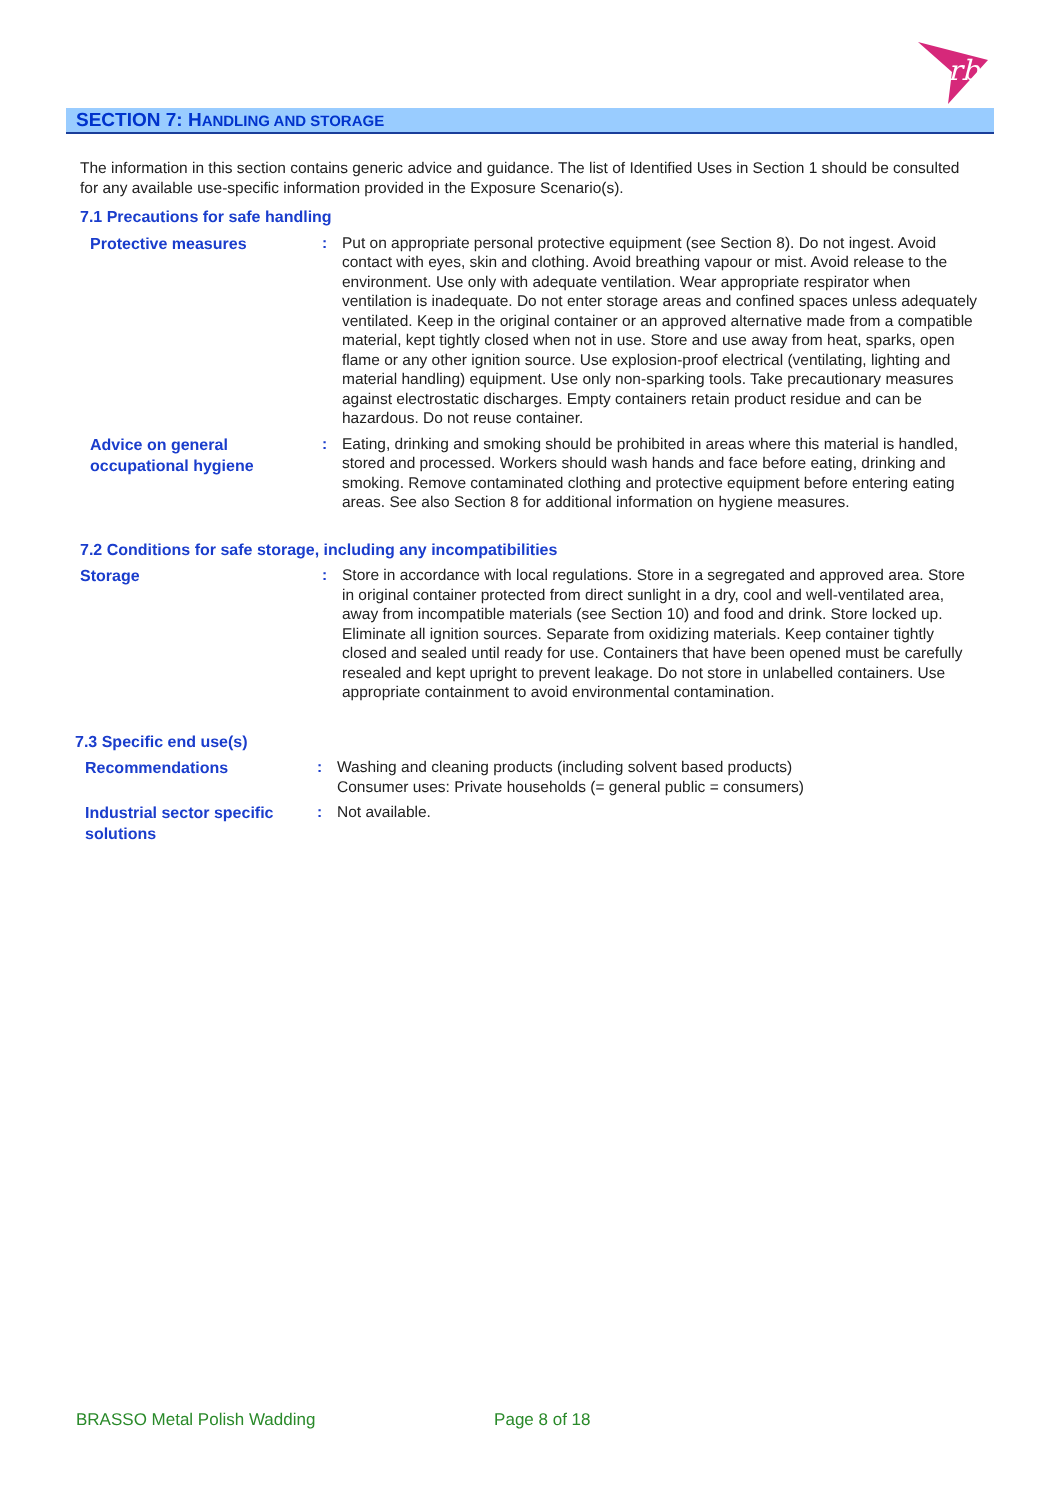rb
SECTION 7: HANDLING AND STORAGE
The information in this section contains generic advice and guidance. The list of Identified Uses in Section 1 should be consulted for any available use-specific information provided in the Exposure Scenario(s).
7.1 Precautions for safe handling
Protective measures
: Put on appropriate personal protective equipment (see Section 8). Do not ingest. Avoid contact with eyes, skin and clothing. Avoid breathing vapour or mist. Avoid release to the environment. Use only with adequate ventilation. Wear appropriate respirator when ventilation is inadequate. Do not enter storage areas and confined spaces unless adequately ventilated. Keep in the original container or an approved alternative made from a compatible material, kept tightly closed when not in use. Store and use away from heat, sparks, open flame or any other ignition source. Use explosion-proof electrical (ventilating, lighting and material handling) equipment. Use only non-sparking tools. Take precautionary measures against electrostatic discharges. Empty containers retain product residue and can be hazardous. Do not reuse container.
Advice on general occupational hygiene
: Eating, drinking and smoking should be prohibited in areas where this material is handled, stored and processed. Workers should wash hands and face before eating, drinking and smoking. Remove contaminated clothing and protective equipment before entering eating areas. See also Section 8 for additional information on hygiene measures.
7.2 Conditions for safe storage, including any incompatibilities
Storage
: Store in accordance with local regulations. Store in a segregated and approved area. Store in original container protected from direct sunlight in a dry, cool and well-ventilated area, away from incompatible materials (see Section 10) and food and drink. Store locked up. Eliminate all ignition sources. Separate from oxidizing materials. Keep container tightly closed and sealed until ready for use. Containers that have been opened must be carefully resealed and kept upright to prevent leakage. Do not store in unlabelled containers. Use appropriate containment to avoid environmental contamination.
7.3 Specific end use(s)
Recommendations
: Washing and cleaning products (including solvent based products)
Consumer uses: Private households (= general public = consumers)
Industrial sector specific solutions
: Not available.
BRASSO Metal Polish Wadding Page 8 of 18